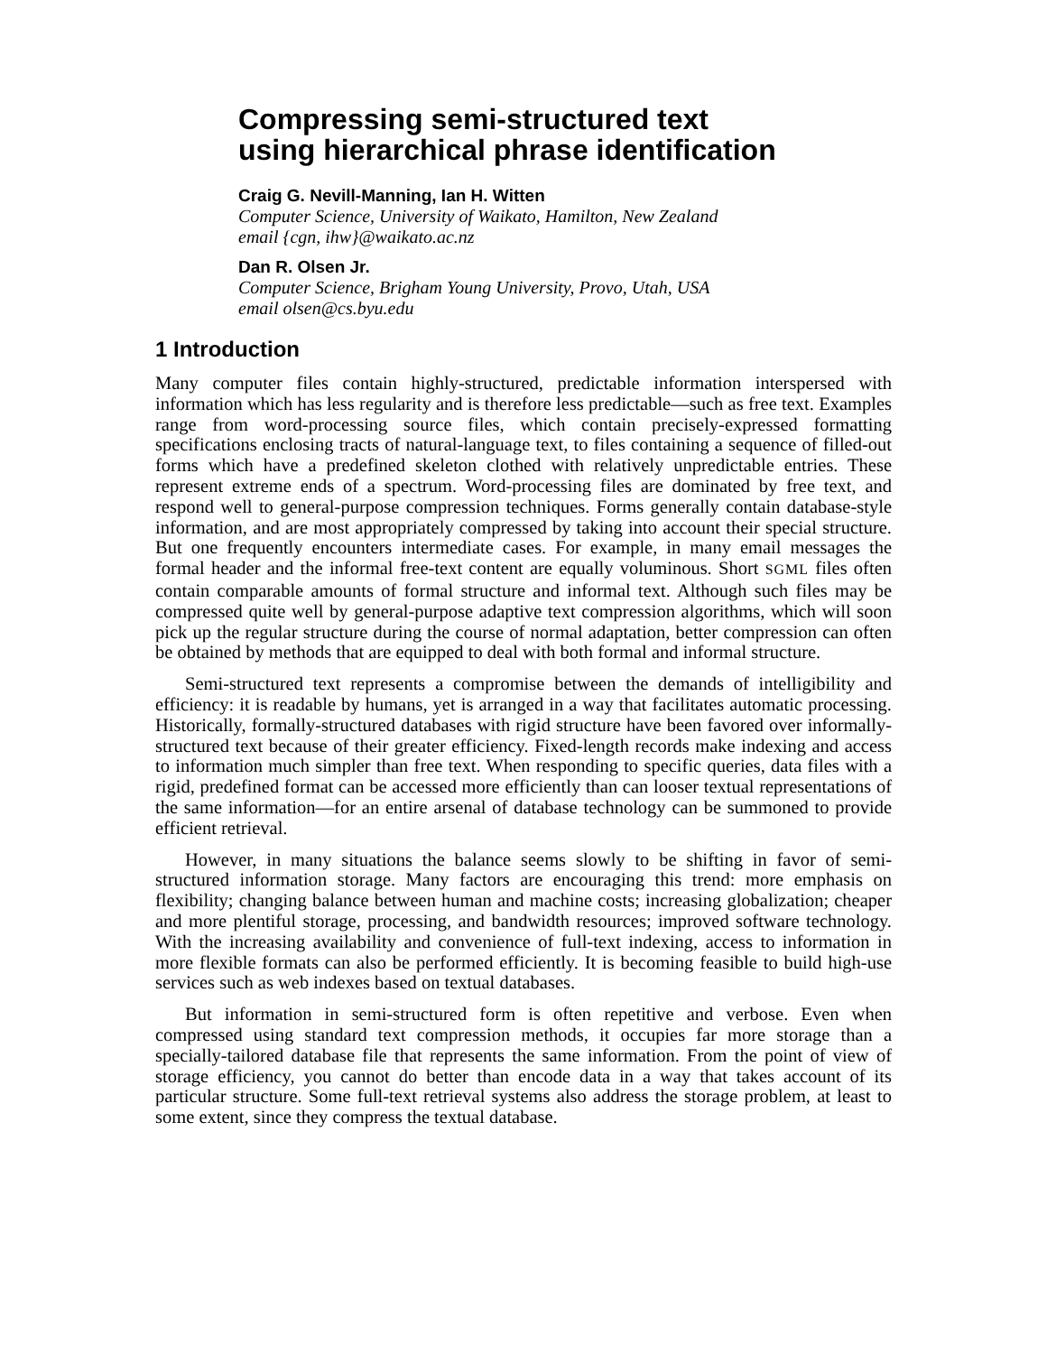Compressing semi-structured text
using hierarchical phrase identification
Craig G. Nevill-Manning, Ian H. Witten
Computer Science, University of Waikato, Hamilton, New Zealand
email {cgn, ihw}@waikato.ac.nz
Dan R. Olsen Jr.
Computer Science, Brigham Young University, Provo, Utah, USA
email olsen@cs.byu.edu
1 Introduction
Many computer files contain highly-structured, predictable information interspersed with information which has less regularity and is therefore less predictable—such as free text. Examples range from word-processing source files, which contain precisely-expressed formatting specifications enclosing tracts of natural-language text, to files containing a sequence of filled-out forms which have a predefined skeleton clothed with relatively unpredictable entries. These represent extreme ends of a spectrum. Word-processing files are dominated by free text, and respond well to general-purpose compression techniques. Forms generally contain database-style information, and are most appropriately compressed by taking into account their special structure. But one frequently encounters intermediate cases. For example, in many email messages the formal header and the informal free-text content are equally voluminous. Short SGML files often contain comparable amounts of formal structure and informal text. Although such files may be compressed quite well by general-purpose adaptive text compression algorithms, which will soon pick up the regular structure during the course of normal adaptation, better compression can often be obtained by methods that are equipped to deal with both formal and informal structure.
Semi-structured text represents a compromise between the demands of intelligibility and efficiency: it is readable by humans, yet is arranged in a way that facilitates automatic processing. Historically, formally-structured databases with rigid structure have been favored over informally-structured text because of their greater efficiency. Fixed-length records make indexing and access to information much simpler than free text. When responding to specific queries, data files with a rigid, predefined format can be accessed more efficiently than can looser textual representations of the same information—for an entire arsenal of database technology can be summoned to provide efficient retrieval.
However, in many situations the balance seems slowly to be shifting in favor of semi-structured information storage. Many factors are encouraging this trend: more emphasis on flexibility; changing balance between human and machine costs; increasing globalization; cheaper and more plentiful storage, processing, and bandwidth resources; improved software technology. With the increasing availability and convenience of full-text indexing, access to information in more flexible formats can also be performed efficiently. It is becoming feasible to build high-use services such as web indexes based on textual databases.
But information in semi-structured form is often repetitive and verbose. Even when compressed using standard text compression methods, it occupies far more storage than a specially-tailored database file that represents the same information. From the point of view of storage efficiency, you cannot do better than encode data in a way that takes account of its particular structure. Some full-text retrieval systems also address the storage problem, at least to some extent, since they compress the textual database.